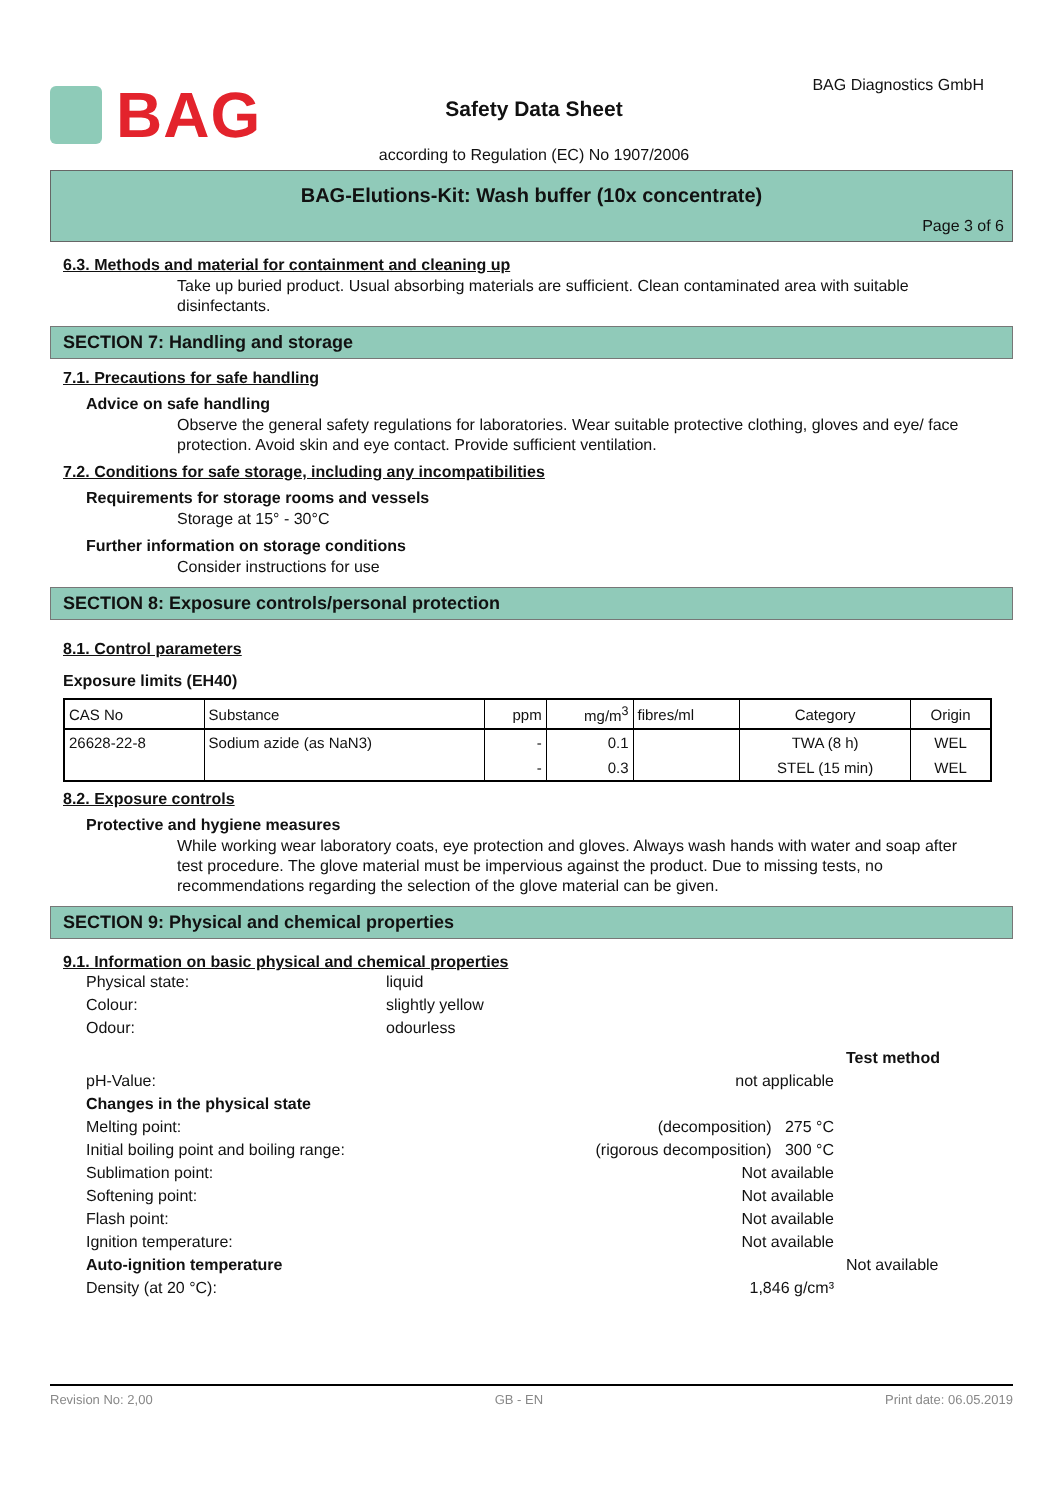BAG BAG Diagnostics GmbH
Safety Data Sheet
according to Regulation (EC) No 1907/2006
BAG-Elutions-Kit: Wash buffer (10x concentrate)
Page 3 of 6
6.3. Methods and material for containment and cleaning up
Take up buried product. Usual absorbing materials are sufficient. Clean contaminated area with suitable disinfectants.
SECTION 7: Handling and storage
7.1. Precautions for safe handling
Advice on safe handling
Observe the general safety regulations for laboratories. Wear suitable protective clothing, gloves and eye/ face protection. Avoid skin and eye contact. Provide sufficient ventilation.
7.2. Conditions for safe storage, including any incompatibilities
Requirements for storage rooms and vessels
Storage at 15° - 30°C
Further information on storage conditions
Consider instructions for use
SECTION 8: Exposure controls/personal protection
8.1. Control parameters
Exposure limits (EH40)
| CAS No | Substance | ppm | mg/m<sup>3</sup> | fibres/ml | Category | Origin |
| 26628-22-8 | Sodium azide (as NaN3) | - | 0.1 | | TWA (8 h) | WEL |
| | | - | 0.3 | | STEL (15 min) | WEL |
8.2. Exposure controls
Protective and hygiene measures
While working wear laboratory coats, eye protection and gloves. Always wash hands with water and soap after test procedure. The glove material must be impervious against the product. Due to missing tests, no recommendations regarding the selection of the glove material can be given.
SECTION 9: Physical and chemical properties
9.1. Information on basic physical and chemical properties
Physical state:
liquid
Colour:
slightly yellow
Odour:
odourless
Test method
pH-Value:
not applicable
Changes in the physical state
Melting point:
(decomposition) 275 °C
Initial boiling point and boiling range:
(rigorous decomposition) 300 °C
Sublimation point:
Not available
Softening point:
Not available
Flash point:
Not available
Ignition temperature:
Not available
Auto-ignition temperature
Not available
Density (at 20 °C):
1,846 g/cm³
Revision No: 2,00 GB - EN Print date: 06.05.2019